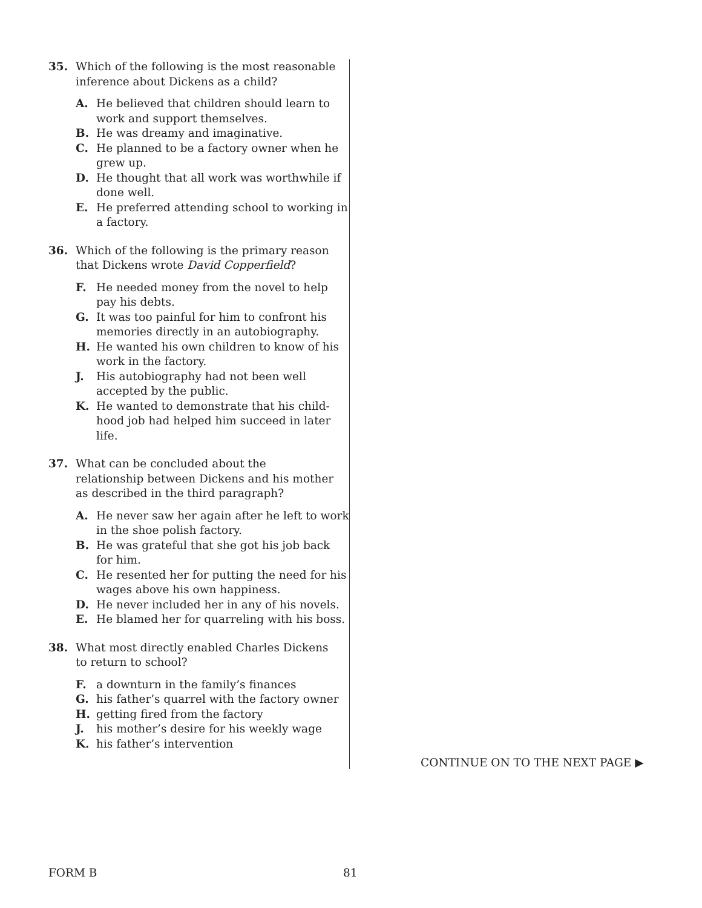35. Which of the following is the most reasonable inference about Dickens as a child?
A. He believed that children should learn to work and support themselves.
B. He was dreamy and imaginative.
C. He planned to be a factory owner when he grew up.
D. He thought that all work was worthwhile if done well.
E. He preferred attending school to working in a factory.
36. Which of the following is the primary reason that Dickens wrote David Copperfield?
F. He needed money from the novel to help pay his debts.
G. It was too painful for him to confront his memories directly in an autobiography.
H. He wanted his own children to know of his work in the factory.
J. His autobiography had not been well accepted by the public.
K. He wanted to demonstrate that his child-hood job had helped him succeed in later life.
37. What can be concluded about the relationship between Dickens and his mother as described in the third paragraph?
A. He never saw her again after he left to work in the shoe polish factory.
B. He was grateful that she got his job back for him.
C. He resented her for putting the need for his wages above his own happiness.
D. He never included her in any of his novels.
E. He blamed her for quarreling with his boss.
38. What most directly enabled Charles Dickens to return to school?
F. a downturn in the family’s finances
G. his father’s quarrel with the factory owner
H. getting fired from the factory
J. his mother’s desire for his weekly wage
K. his father’s intervention
CONTINUE ON TO THE NEXT PAGE ▶
FORM B 81